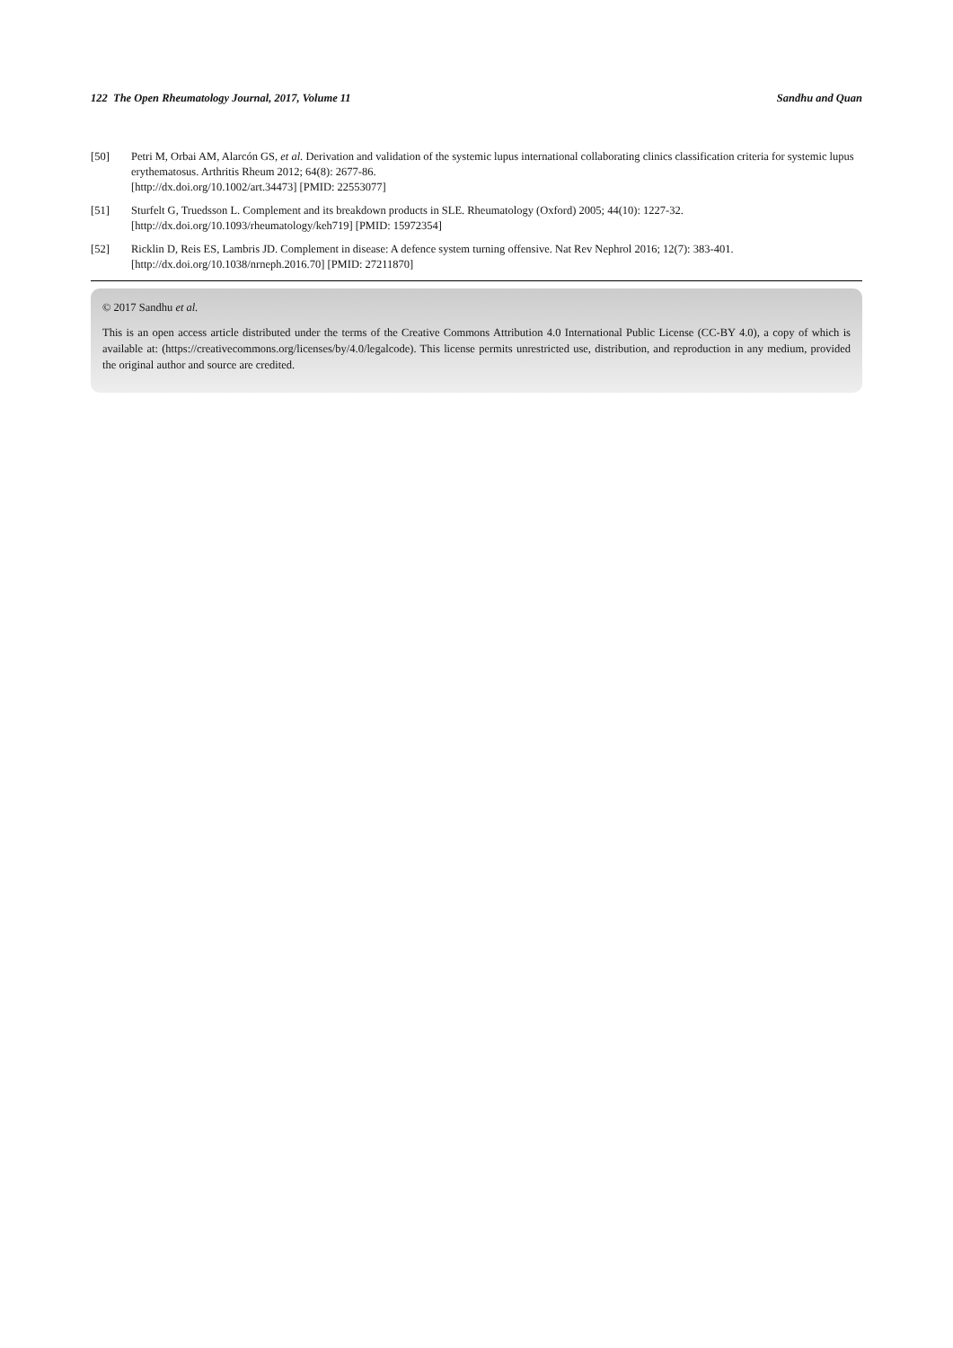122 The Open Rheumatology Journal, 2017, Volume 11 Sandhu and Quan
[50] Petri M, Orbai AM, Alarcón GS, et al. Derivation and validation of the systemic lupus international collaborating clinics classification criteria for systemic lupus erythematosus. Arthritis Rheum 2012; 64(8): 2677-86.
[http://dx.doi.org/10.1002/art.34473] [PMID: 22553077]
[51] Sturfelt G, Truedsson L. Complement and its breakdown products in SLE. Rheumatology (Oxford) 2005; 44(10): 1227-32.
[http://dx.doi.org/10.1093/rheumatology/keh719] [PMID: 15972354]
[52] Ricklin D, Reis ES, Lambris JD. Complement in disease: A defence system turning offensive. Nat Rev Nephrol 2016; 12(7): 383-401.
[http://dx.doi.org/10.1038/nrneph.2016.70] [PMID: 27211870]
© 2017 Sandhu et al.
This is an open access article distributed under the terms of the Creative Commons Attribution 4.0 International Public License (CC-BY 4.0), a copy of which is available at: (https://creativecommons.org/licenses/by/4.0/legalcode). This license permits unrestricted use, distribution, and reproduction in any medium, provided the original author and source are credited.